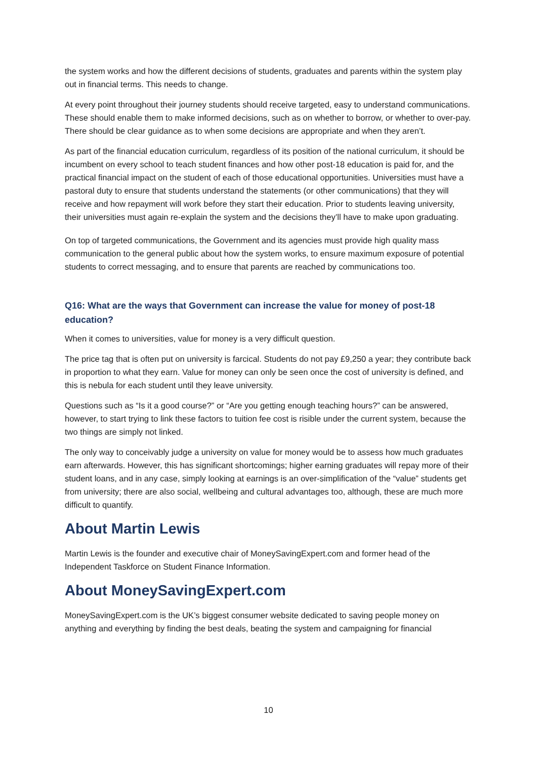the system works and how the different decisions of students, graduates and parents within the system play out in financial terms. This needs to change.
At every point throughout their journey students should receive targeted, easy to understand communications. These should enable them to make informed decisions, such as on whether to borrow, or whether to over-pay. There should be clear guidance as to when some decisions are appropriate and when they aren’t.
As part of the financial education curriculum, regardless of its position of the national curriculum, it should be incumbent on every school to teach student finances and how other post-18 education is paid for, and the practical financial impact on the student of each of those educational opportunities. Universities must have a pastoral duty to ensure that students understand the statements (or other communications) that they will receive and how repayment will work before they start their education. Prior to students leaving university, their universities must again re-explain the system and the decisions they’ll have to make upon graduating.
On top of targeted communications, the Government and its agencies must provide high quality mass communication to the general public about how the system works, to ensure maximum exposure of potential students to correct messaging, and to ensure that parents are reached by communications too.
Q16: What are the ways that Government can increase the value for money of post-18 education?
When it comes to universities, value for money is a very difficult question.
The price tag that is often put on university is farcical. Students do not pay £9,250 a year; they contribute back in proportion to what they earn. Value for money can only be seen once the cost of university is defined, and this is nebula for each student until they leave university.
Questions such as “Is it a good course?” or “Are you getting enough teaching hours?” can be answered, however, to start trying to link these factors to tuition fee cost is risible under the current system, because the two things are simply not linked.
The only way to conceivably judge a university on value for money would be to assess how much graduates earn afterwards. However, this has significant shortcomings; higher earning graduates will repay more of their student loans, and in any case, simply looking at earnings is an over-simplification of the “value” students get from university; there are also social, wellbeing and cultural advantages too, although, these are much more difficult to quantify.
About Martin Lewis
Martin Lewis is the founder and executive chair of MoneySavingExpert.com and former head of the Independent Taskforce on Student Finance Information.
About MoneySavingExpert.com
MoneySavingExpert.com is the UK’s biggest consumer website dedicated to saving people money on anything and everything by finding the best deals, beating the system and campaigning for financial
10